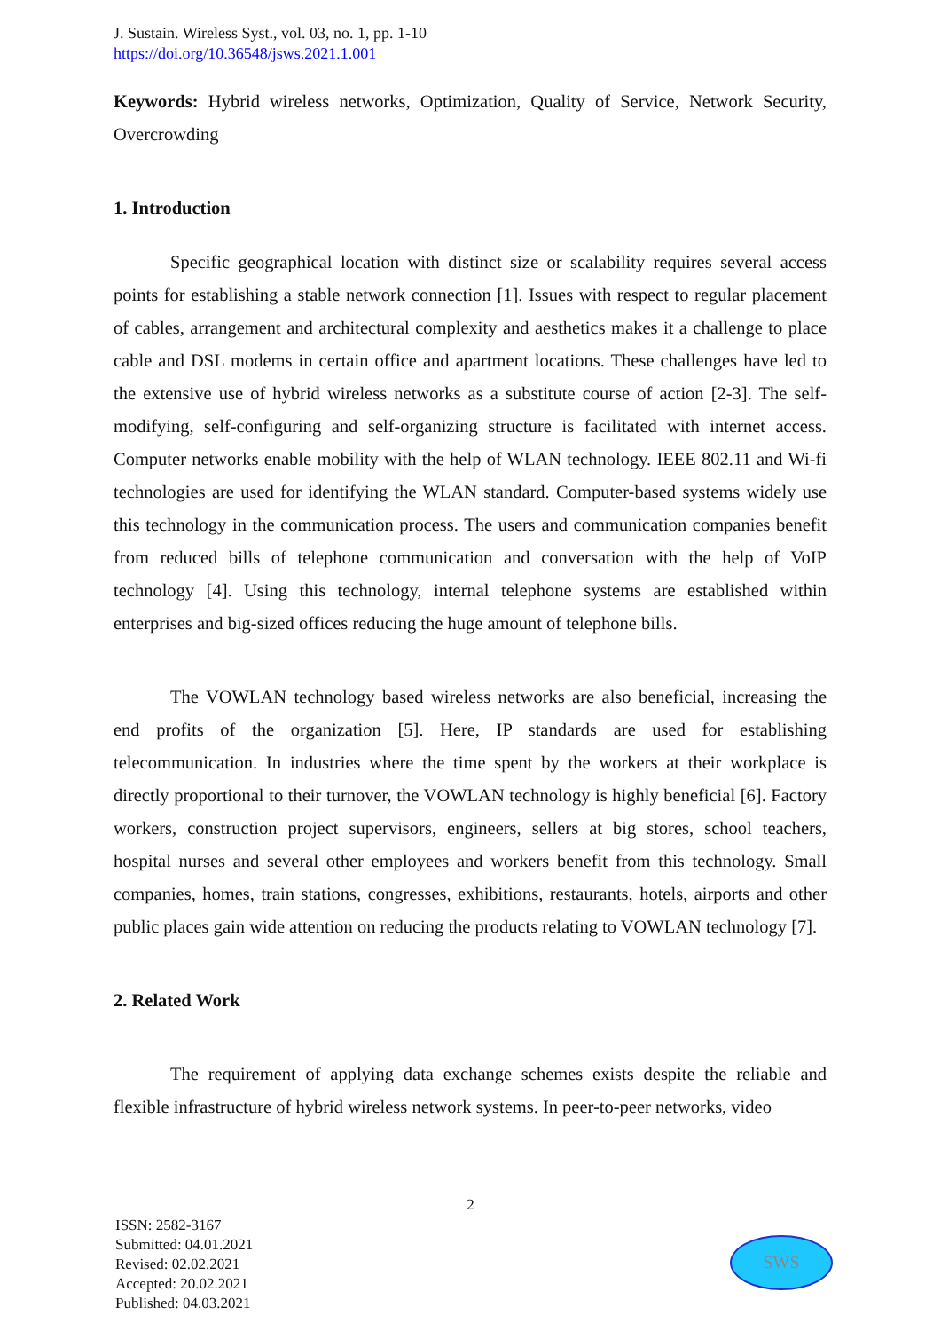J. Sustain. Wireless Syst., vol. 03, no. 1, pp. 1-10
https://doi.org/10.36548/jsws.2021.1.001
Keywords: Hybrid wireless networks, Optimization, Quality of Service, Network Security, Overcrowding
1. Introduction
Specific geographical location with distinct size or scalability requires several access points for establishing a stable network connection [1]. Issues with respect to regular placement of cables, arrangement and architectural complexity and aesthetics makes it a challenge to place cable and DSL modems in certain office and apartment locations. These challenges have led to the extensive use of hybrid wireless networks as a substitute course of action [2-3]. The self-modifying, self-configuring and self-organizing structure is facilitated with internet access. Computer networks enable mobility with the help of WLAN technology. IEEE 802.11 and Wi-fi technologies are used for identifying the WLAN standard. Computer-based systems widely use this technology in the communication process. The users and communication companies benefit from reduced bills of telephone communication and conversation with the help of VoIP technology [4]. Using this technology, internal telephone systems are established within enterprises and big-sized offices reducing the huge amount of telephone bills.
The VOWLAN technology based wireless networks are also beneficial, increasing the end profits of the organization [5]. Here, IP standards are used for establishing telecommunication. In industries where the time spent by the workers at their workplace is directly proportional to their turnover, the VOWLAN technology is highly beneficial [6]. Factory workers, construction project supervisors, engineers, sellers at big stores, school teachers, hospital nurses and several other employees and workers benefit from this technology. Small companies, homes, train stations, congresses, exhibitions, restaurants, hotels, airports and other public places gain wide attention on reducing the products relating to VOWLAN technology [7].
2. Related Work
The requirement of applying data exchange schemes exists despite the reliable and flexible infrastructure of hybrid wireless network systems. In peer-to-peer networks, video
2
ISSN: 2582-3167
Submitted: 04.01.2021
Revised: 02.02.2021
Accepted: 20.02.2021
Published: 04.03.2021
SWS